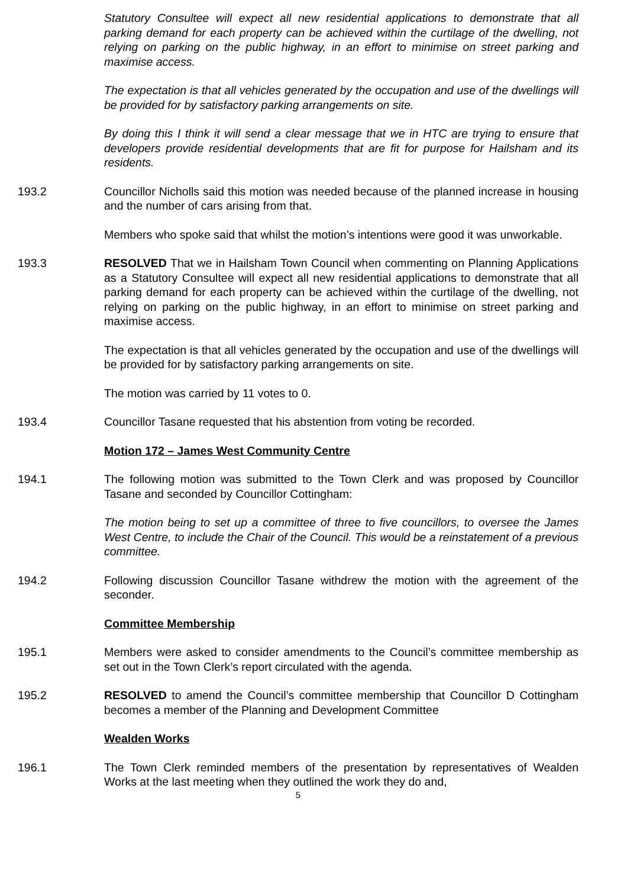Statutory Consultee will expect all new residential applications to demonstrate that all parking demand for each property can be achieved within the curtilage of the dwelling, not relying on parking on the public highway, in an effort to minimise on street parking and maximise access.
The expectation is that all vehicles generated by the occupation and use of the dwellings will be provided for by satisfactory parking arrangements on site.
By doing this I think it will send a clear message that we in HTC are trying to ensure that developers provide residential developments that are fit for purpose for Hailsham and its residents.
193.2 Councillor Nicholls said this motion was needed because of the planned increase in housing and the number of cars arising from that.
Members who spoke said that whilst the motion’s intentions were good it was unworkable.
193.3 RESOLVED That we in Hailsham Town Council when commenting on Planning Applications as a Statutory Consultee will expect all new residential applications to demonstrate that all parking demand for each property can be achieved within the curtilage of the dwelling, not relying on parking on the public highway, in an effort to minimise on street parking and maximise access.
The expectation is that all vehicles generated by the occupation and use of the dwellings will be provided for by satisfactory parking arrangements on site.
The motion was carried by 11 votes to 0.
193.4 Councillor Tasane requested that his abstention from voting be recorded.
Motion 172 – James West Community Centre
194.1 The following motion was submitted to the Town Clerk and was proposed by Councillor Tasane and seconded by Councillor Cottingham:
The motion being to set up a committee of three to five councillors, to oversee the James West Centre, to include the Chair of the Council. This would be a reinstatement of a previous committee.
194.2 Following discussion Councillor Tasane withdrew the motion with the agreement of the seconder.
Committee Membership
195.1 Members were asked to consider amendments to the Council’s committee membership as set out in the Town Clerk’s report circulated with the agenda.
195.2 RESOLVED to amend the Council’s committee membership that Councillor D Cottingham becomes a member of the Planning and Development Committee
Wealden Works
196.1 The Town Clerk reminded members of the presentation by representatives of Wealden Works at the last meeting when they outlined the work they do and,
5